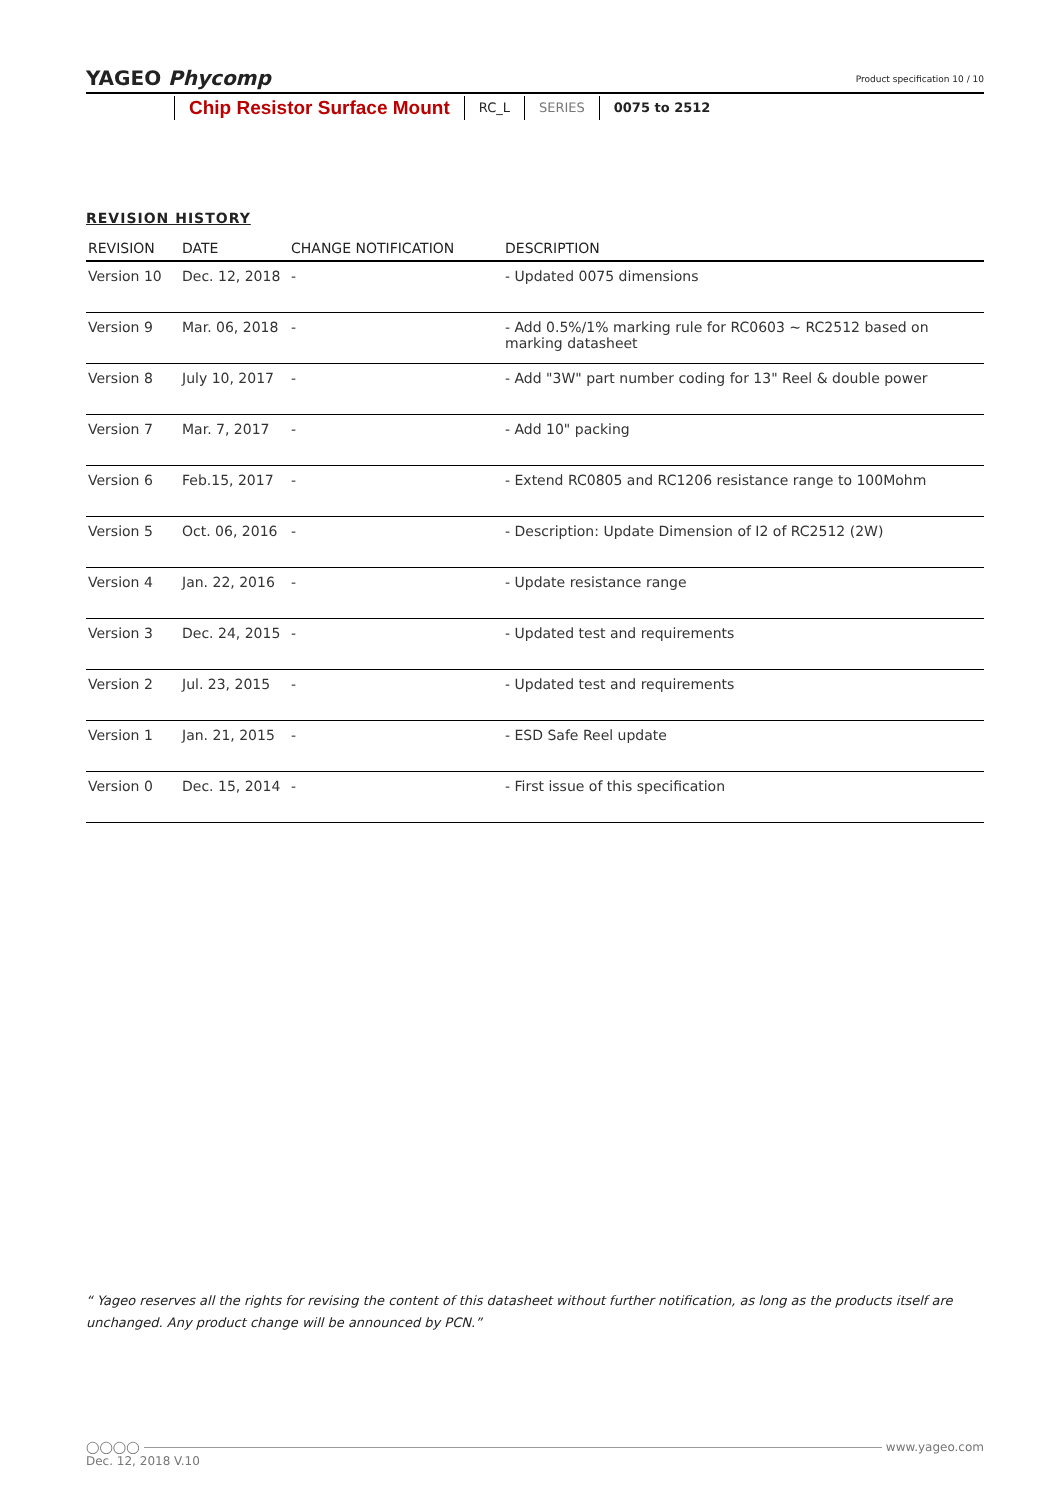YAGEO Phycomp
Product specification 10 / 10
Chip Resistor Surface Mount
RC_L SERIES 0075 to 2512
REVISION HISTORY
| REVISION | DATE | CHANGE NOTIFICATION | DESCRIPTION |
| --- | --- | --- | --- |
| Version 10 | Dec. 12, 2018 | - | - Updated 0075 dimensions |
| Version 9 | Mar. 06, 2018 | - | - Add 0.5%/1% marking rule for RC0603 ~ RC2512 based on marking datasheet |
| Version 8 | July 10, 2017 | - | - Add "3W" part number coding for 13" Reel & double power |
| Version 7 | Mar. 7, 2017 | - | - Add 10" packing |
| Version 6 | Feb.15, 2017 | - | - Extend RC0805 and RC1206 resistance range to 100Mohm |
| Version 5 | Oct. 06, 2016 | - | - Description: Update Dimension of I2 of RC2512 (2W) |
| Version 4 | Jan. 22, 2016 | - | - Update resistance range |
| Version 3 | Dec. 24, 2015 | - | - Updated test and requirements |
| Version 2 | Jul. 23, 2015 | - | - Updated test and requirements |
| Version 1 | Jan. 21, 2015 | - | - ESD Safe Reel update |
| Version 0 | Dec. 15, 2014 | - | - First issue of this specification |
“ Yageo reserves all the rights for revising the content of this datasheet without further notification, as long as the products itself are unchanged. Any product change will be announced by PCN.”
◯◯◯◯ www.yageo.com
Dec. 12, 2018 V.10